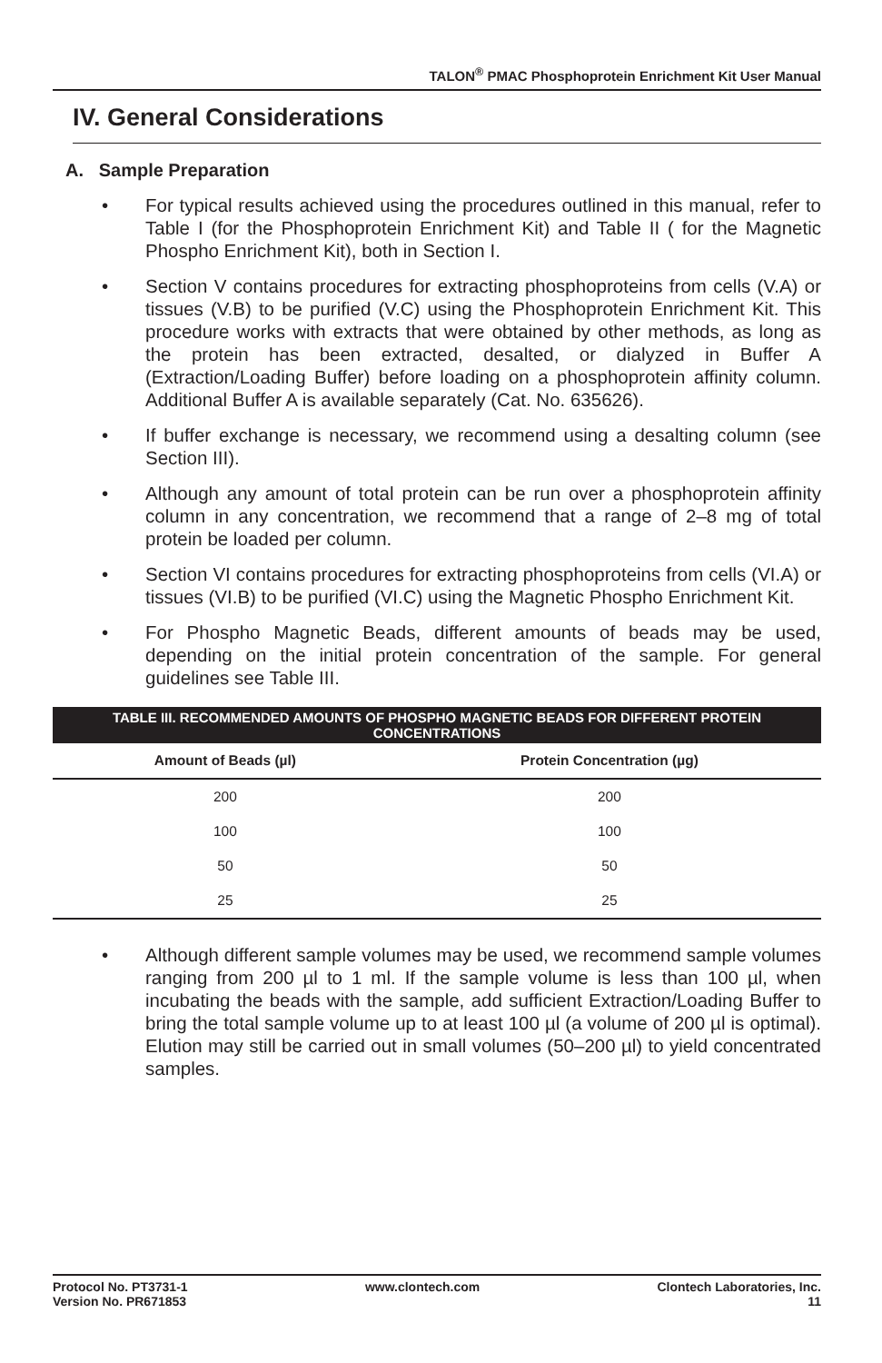TALON<sup>®</sup> PMAC Phosphoprotein Enrichment Kit User Manual
IV. General Considerations
A. Sample Preparation
• For typical results achieved using the procedures outlined in this manual, refer to Table I (for the Phosphoprotein Enrichment Kit) and Table II ( for the Magnetic Phospho Enrichment Kit), both in Section I.
• Section V contains procedures for extracting phosphoproteins from cells (V.A) or tissues (V.B) to be purified (V.C) using the Phosphoprotein Enrichment Kit. This procedure works with extracts that were obtained by other methods, as long as the protein has been extracted, desalted, or dialyzed in Buffer A (Extraction/Loading Buffer) before loading on a phosphoprotein affinity column. Additional Buffer A is available separately (Cat. No. 635626).
• If buffer exchange is necessary, we recommend using a desalting column (see Section III).
• Although any amount of total protein can be run over a phosphoprotein affinity column in any concentration, we recommend that a range of 2–8 mg of total protein be loaded per column.
• Section VI contains procedures for extracting phosphoproteins from cells (VI.A) or tissues (VI.B) to be purified (VI.C) using the Magnetic Phospho Enrichment Kit.
• For Phospho Magnetic Beads, different amounts of beads may be used, depending on the initial protein concentration of the sample. For general guidelines see Table III.
| TABLE III. RECOMMENDED AMOUNTS OF PHOSPHO MAGNETIC BEADS FOR DIFFERENT PROTEIN CONCENTRATIONS | |
| --- | --- |
| Amount of Beads (µl) | Protein Concentration (µg) |
| 200 | 200 |
| 100 | 100 |
| 50 | 50 |
| 25 | 25 |
• Although different sample volumes may be used, we recommend sample volumes ranging from 200 µl to 1 ml. If the sample volume is less than 100 µl, when incubating the beads with the sample, add sufficient Extraction/Loading Buffer to bring the total sample volume up to at least 100 µl (a volume of 200 µl is optimal). Elution may still be carried out in small volumes (50–200 µl) to yield concentrated samples.
Protocol No. PT3731-1
Version No. PR671853
www.clontech.com Clontech Laboratories, Inc.
11